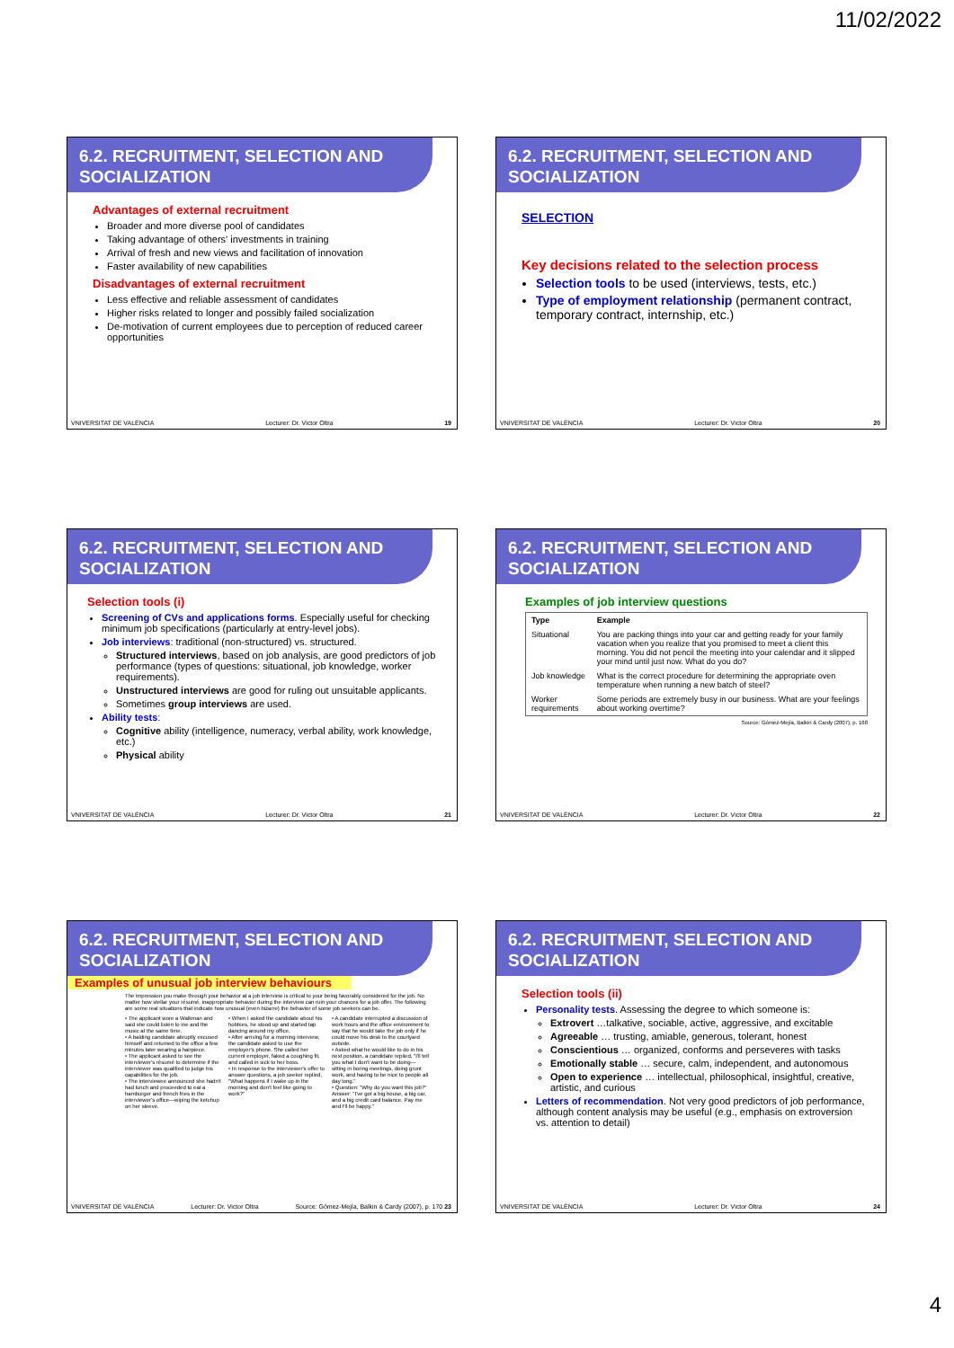11/02/2022
6.2. RECRUITMENT, SELECTION AND SOCIALIZATION
Advantages of external recruitment
Broader and more diverse pool of candidates
Taking advantage of others' investments in training
Arrival of fresh and new views and facilitation of innovation
Faster availability of new capabilities
Disadvantages of external recruitment
Less effective and reliable assessment of candidates
Higher risks related to longer and possibly failed socialization
De-motivation of current employees due to perception of reduced career opportunities
VNIVERSITAT DE VALÈNCIA Lecturer: Dr. Victor Oltra 19
6.2. RECRUITMENT, SELECTION AND SOCIALIZATION
SELECTION
Key decisions related to the selection process
Selection tools to be used (interviews, tests, etc.)
Type of employment relationship (permanent contract, temporary contract, internship, etc.)
VNIVERSITAT DE VALÈNCIA Lecturer: Dr. Victor Oltra 20
6.2. RECRUITMENT, SELECTION AND SOCIALIZATION
Selection tools (i)
Screening of CVs and applications forms. Especially useful for checking minimum job specifications (particularly at entry-level jobs).
Job interviews: traditional (non-structured) vs. structured.
Structured interviews, based on job analysis, are good predictors of job performance (types of questions: situational, job knowledge, worker requirements).
Unstructured interviews are good for ruling out unsuitable applicants.
Sometimes group interviews are used.
Ability tests:
Cognitive ability (intelligence, numeracy, verbal ability, work knowledge, etc.)
Physical ability
VNIVERSITAT DE VALÈNCIA Lecturer: Dr. Victor Oltra 21
6.2. RECRUITMENT, SELECTION AND SOCIALIZATION
Examples of job interview questions
| Type | Example |
| --- | --- |
| Situational | You are packing things into your car and getting ready for your family vacation when you realize that you promised to meet a client this morning. You did not pencil the meeting into your calendar and it slipped your mind until just now. What do you do? |
| Job knowledge | What is the correct procedure for determining the appropriate oven temperature when running a new batch of steel? |
| Worker requirements | Some periods are extremely busy in our business. What are your feelings about working overtime? |
Source: Gómez-Mejía, Balkin & Cardy (2007), p. 168
VNIVERSITAT DE VALÈNCIA Lecturer: Dr. Victor Oltra 22
6.2. RECRUITMENT, SELECTION AND SOCIALIZATION
Examples of unusual job interview behaviours
The impression you make through your behavior at a job interview is critical to your being favorably considered for the job. No matter how stellar your résumé, inappropriate behavior during the interview can ruin your chances for a job offer. The following are some real situations that indicate how unusual (even bizarre) the behavior of some job seekers can be.
• The applicant wore a Walkman and said she could listen to me and the music at the same time.
• A balding candidate abruptly excused himself and returned to the office a few minutes later wearing a hairpiece.
• The applicant asked to see the interviewer's résumé to determine if the interviewer was qualified to judge his capabilities for the job.
• The interviewee announced she hadn't had lunch and proceeded to eat a hamburger and french fries in the interviewer's office—wiping the ketchup on her sleeve.
• When I asked the candidate about his hobbies, he stood up and started tap dancing around my office.
• After arriving for a morning interview, the candidate asked to use the employer's phone. She called her current employer, faked a coughing fit, and called in sick to her boss.
• In response to the interviewer's offer to answer questions, a job seeker replied, "What happens if I wake up in the morning and don't feel like going to work?"
• A candidate interrupted a discussion of work hours and the office environment to say that he would take the job only if he could move his desk to the courtyard outside.
• Asked what he would like to do in his next position, a candidate replied, "I'll tell you what I don't want to be doing—sitting in boring meetings, doing grunt work, and having to be nice to people all day long."
• Question: "Why do you want this job?" Answer: "I've got a big house, a big car, and a big credit card balance. Pay me and I'll be happy."
VNIVERSITAT DE VALÈNCIA Lecturer: Dr. Victor Oltra Source: Gómez-Mejía, Balkin & Cardy (2007), p. 170 23
6.2. RECRUITMENT, SELECTION AND SOCIALIZATION
Selection tools (ii)
Personality tests. Assessing the degree to which someone is:
Extrovert …talkative, sociable, active, aggressive, and excitable
Agreeable … trusting, amiable, generous, tolerant, honest
Conscientious … organized, conforms and perseveres with tasks
Emotionally stable … secure, calm, independent, and autonomous
Open to experience … intellectual, philosophical, insightful, creative, artistic, and curious
Letters of recommendation. Not very good predictors of job performance, although content analysis may be useful (e.g., emphasis on extroversion vs. attention to detail)
VNIVERSITAT DE VALÈNCIA Lecturer: Dr. Victor Oltra 24
4